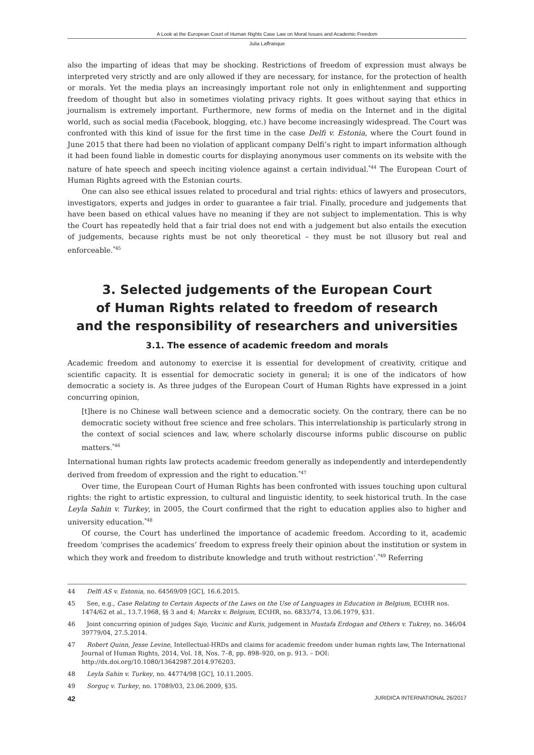A Look at the European Court of Human Rights Case Law on Moral Issues and Academic Freedom
Julia Laffranque
also the imparting of ideas that may be shocking. Restrictions of freedom of expression must always be interpreted very strictly and are only allowed if they are necessary, for instance, for the protection of health or morals. Yet the media plays an increasingly important role not only in enlightenment and supporting freedom of thought but also in sometimes violating privacy rights. It goes without saying that ethics in journalism is extremely important. Furthermore, new forms of media on the Internet and in the digital world, such as social media (Facebook, blogging, etc.) have become increasingly widespread. The Court was confronted with this kind of issue for the first time in the case Delfi v. Estonia, where the Court found in June 2015 that there had been no violation of applicant company Delfi’s right to impart information although it had been found liable in domestic courts for displaying anonymous user comments on its website with the nature of hate speech and speech inciting violence against a certain individual.<sup>*44</sup> The European Court of Human Rights agreed with the Estonian courts.
One can also see ethical issues related to procedural and trial rights: ethics of lawyers and prosecutors, investigators, experts and judges in order to guarantee a fair trial. Finally, procedure and judgements that have been based on ethical values have no meaning if they are not subject to implementation. This is why the Court has repeatedly held that a fair trial does not end with a judgement but also entails the execution of judgements, because rights must be not only theoretical – they must be not illusory but real and enforceable.<sup>*45</sup>
3. Selected judgements of the European Court
of Human Rights related to freedom of research
and the responsibility of researchers and universities
3.1. The essence of academic freedom and morals
Academic freedom and autonomy to exercise it is essential for development of creativity, critique and scientific capacity. It is essential for democratic society in general; it is one of the indicators of how democratic a society is. As three judges of the European Court of Human Rights have expressed in a joint concurring opinion,
[t]here is no Chinese wall between science and a democratic society. On the contrary, there can be no democratic society without free science and free scholars. This interrelationship is particularly strong in the context of social sciences and law, where scholarly discourse informs public discourse on public matters.<sup>*46</sup>
International human rights law protects academic freedom generally as independently and interdependently derived from freedom of expression and the right to education.<sup>*47</sup>
Over time, the European Court of Human Rights has been confronted with issues touching upon cultural rights: the right to artistic expression, to cultural and linguistic identity, to seek historical truth. In the case Leyla Sahin v. Turkey, in 2005, the Court confirmed that the right to education applies also to higher and university education.<sup>*48</sup>
Of course, the Court has underlined the importance of academic freedom. According to it, academic freedom ‘comprises the academics’ freedom to express freely their opinion about the institution or system in which they work and freedom to distribute knowledge and truth without restriction’.<sup>*49</sup> Referring
44 Delfi AS v. Estonia, no. 64569/09 [GC], 16.6.2015.
45 See, e.g., Case Relating to Certain Aspects of the Laws on the Use of Languages in Education in Belgium, ECtHR nos. 1474/62 et al., 13.7.1968, §§ 3 and 4; Marckx v. Belgium, ECtHR, no. 6833/74, 13.06.1979, §31.
46 Joint concurring opinion of judges Sajo, Vucinic and Kuris, judgement in Mustafa Erdogan and Others v. Tukrey, no. 346/04 39779/04, 27.5.2014.
47 Robert Quinn, Jesse Levine, Intellectual-HRDs and claims for academic freedom under human rights law, The International Journal of Human Rights, 2014, Vol. 18, Nos. 7–8, pp. 898–920, on p. 913. – DOI: http://dx.doi.org/10.1080/13642987.2014.976203.
48 Leyla Sahin v. Turkey, no. 44774/98 [GC], 10.11.2005.
49 Sorguç v. Turkey, no. 17089/03, 23.06.2009, §35.
42 JURIDICA INTERNATIONAL 26/2017